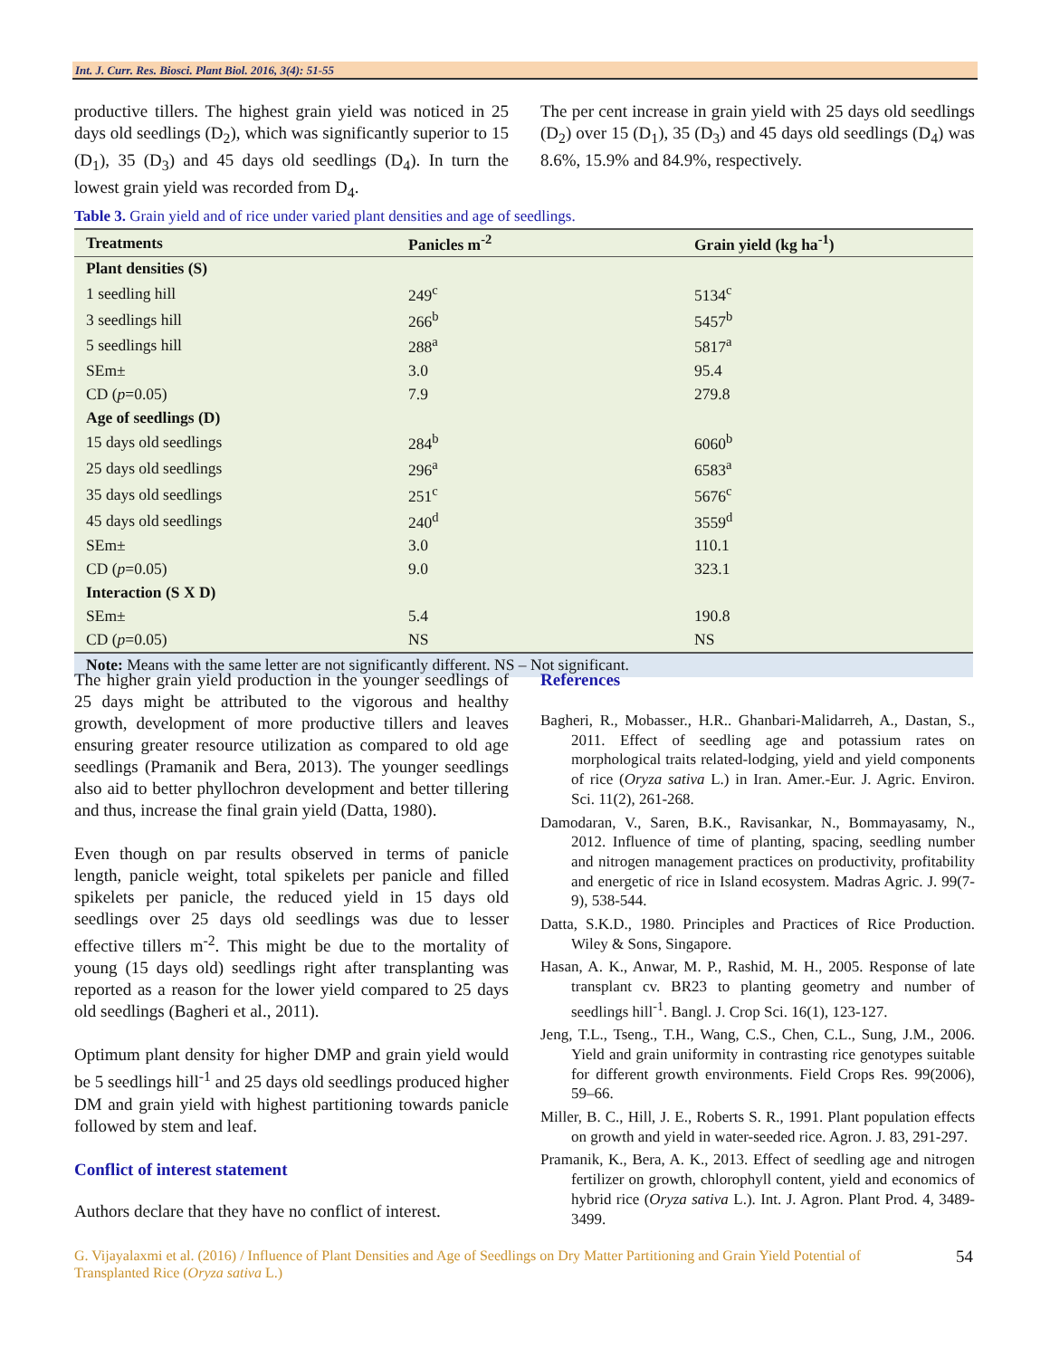Int. J. Curr. Res. Biosci. Plant Biol. 2016, 3(4): 51-55
productive tillers. The highest grain yield was noticed in 25 days old seedlings (D<sub>2</sub>), which was significantly superior to 15 (D<sub>1</sub>), 35 (D<sub>3</sub>) and 45 days old seedlings (D<sub>4</sub>). In turn the lowest grain yield was recorded from D<sub>4</sub>.
The per cent increase in grain yield with 25 days old seedlings (D<sub>2</sub>) over 15 (D<sub>1</sub>), 35 (D<sub>3</sub>) and 45 days old seedlings (D<sub>4</sub>) was 8.6%, 15.9% and 84.9%, respectively.
Table 3. Grain yield and of rice under varied plant densities and age of seedlings.
| Treatments | Panicles m<sup>-2</sup> | Grain yield (kg ha<sup>-1</sup>) |
| --- | --- | --- |
| Plant densities (S) | | |
| 1 seedling hill | 249<sup>c</sup> | 5134<sup>c</sup> |
| 3 seedlings hill | 266<sup>b</sup> | 5457<sup>b</sup> |
| 5 seedlings hill | 288<sup>a</sup> | 5817<sup>a</sup> |
| SEm± | 3.0 | 95.4 |
| CD ( p =0.05) | 7.9 | 279.8 |
| Age of seedlings (D) | | |
| 15 days old seedlings | 284<sup>b</sup> | 6060<sup>b</sup> |
| 25 days old seedlings | 296<sup>a</sup> | 6583<sup>a</sup> |
| 35 days old seedlings | 251<sup>c</sup> | 5676<sup>c</sup> |
| 45 days old seedlings | 240<sup>d</sup> | 3559<sup>d</sup> |
| SEm± | 3.0 | 110.1 |
| CD ( p =0.05) | 9.0 | 323.1 |
| Interaction (S X D) | | |
| SEm± | 5.4 | 190.8 |
| CD ( p =0.05) | NS | NS |
| Note: Means with the same letter are not significantly different. NS – Not significant. | | |
The higher grain yield production in the younger seedlings of 25 days might be attributed to the vigorous and healthy growth, development of more productive tillers and leaves ensuring greater resource utilization as compared to old age seedlings (Pramanik and Bera, 2013). The younger seedlings also aid to better phyllochron development and better tillering and thus, increase the final grain yield (Datta, 1980).
Even though on par results observed in terms of panicle length, panicle weight, total spikelets per panicle and filled spikelets per panicle, the reduced yield in 15 days old seedlings over 25 days old seedlings was due to lesser effective tillers m<sup>-2</sup>. This might be due to the mortality of young (15 days old) seedlings right after transplanting was reported as a reason for the lower yield compared to 25 days old seedlings (Bagheri et al., 2011).
Optimum plant density for higher DMP and grain yield would be 5 seedlings hill<sup>-1</sup> and 25 days old seedlings produced higher DM and grain yield with highest partitioning towards panicle followed by stem and leaf.
Conflict of interest statement
Authors declare that they have no conflict of interest.
References
Bagheri, R., Mobasser., H.R.. Ghanbari-Malidarreh, A., Dastan, S., 2011. Effect of seedling age and potassium rates on morphological traits related-lodging, yield and yield components of rice (Oryza sativa L.) in Iran. Amer.-Eur. J. Agric. Environ. Sci. 11(2), 261-268.
Damodaran, V., Saren, B.K., Ravisankar, N., Bommayasamy, N., 2012. Influence of time of planting, spacing, seedling number and nitrogen management practices on productivity, profitability and energetic of rice in Island ecosystem. Madras Agric. J. 99(7-9), 538-544.
Datta, S.K.D., 1980. Principles and Practices of Rice Production. Wiley & Sons, Singapore.
Hasan, A. K., Anwar, M. P., Rashid, M. H., 2005. Response of late transplant cv. BR23 to planting geometry and number of seedlings hill<sup>-1</sup>. Bangl. J. Crop Sci. 16(1), 123-127.
Jeng, T.L., Tseng., T.H., Wang, C.S., Chen, C.L., Sung, J.M., 2006. Yield and grain uniformity in contrasting rice genotypes suitable for different growth environments. Field Crops Res. 99(2006), 59–66.
Miller, B. C., Hill, J. E., Roberts S. R., 1991. Plant population effects on growth and yield in water-seeded rice. Agron. J. 83, 291-297.
Pramanik, K., Bera, A. K., 2013. Effect of seedling age and nitrogen fertilizer on growth, chlorophyll content, yield and economics of hybrid rice (Oryza sativa L.). Int. J. Agron. Plant Prod. 4, 3489-3499.
G. Vijayalaxmi et al. (2016) / Influence of Plant Densities and Age of Seedlings on Dry Matter Partitioning and Grain Yield Potential of Transplanted Rice (Oryza sativa L.)
54